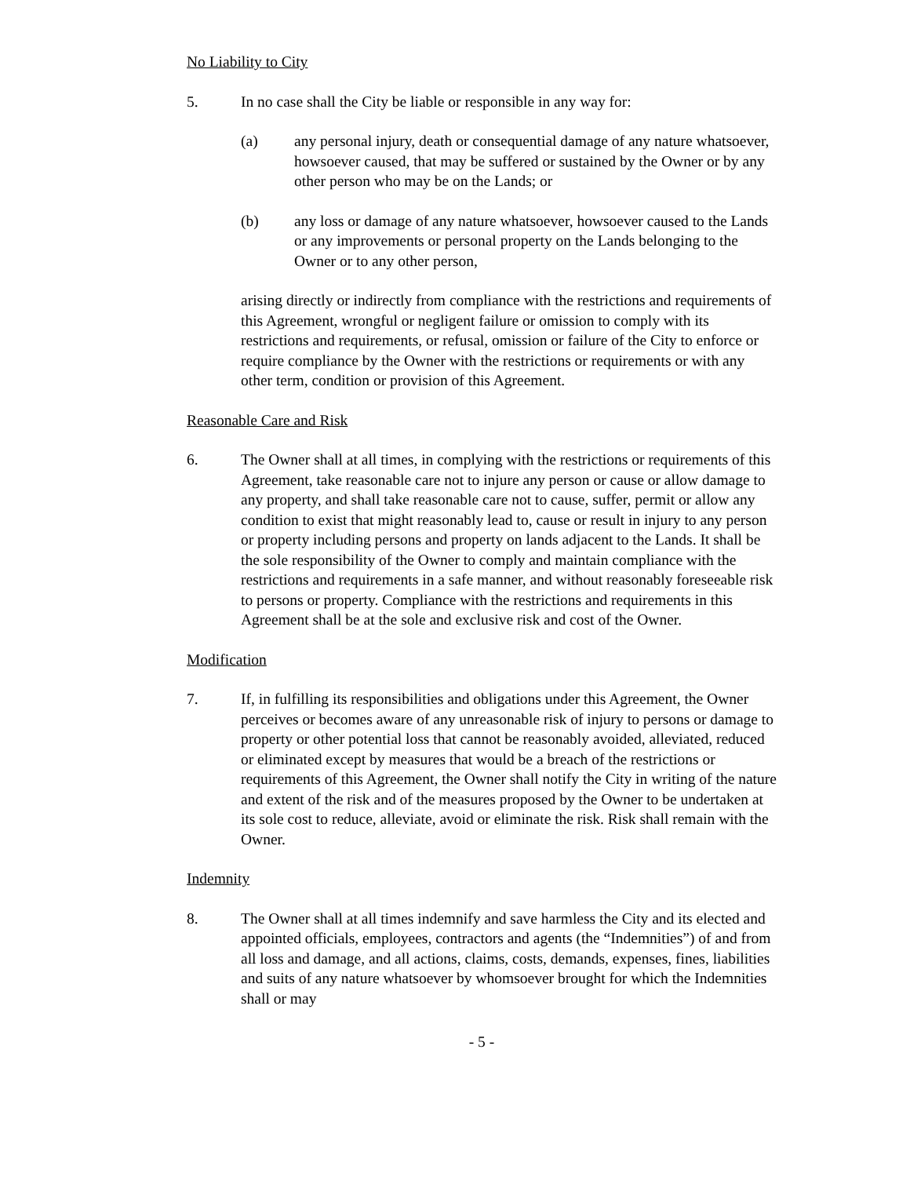No Liability to City
5. In no case shall the City be liable or responsible in any way for:
(a) any personal injury, death or consequential damage of any nature whatsoever, howsoever caused, that may be suffered or sustained by the Owner or by any other person who may be on the Lands; or
(b) any loss or damage of any nature whatsoever, howsoever caused to the Lands or any improvements or personal property on the Lands belonging to the Owner or to any other person,
arising directly or indirectly from compliance with the restrictions and requirements of this Agreement, wrongful or negligent failure or omission to comply with its restrictions and requirements, or refusal, omission or failure of the City to enforce or require compliance by the Owner with the restrictions or requirements or with any other term, condition or provision of this Agreement.
Reasonable Care and Risk
6. The Owner shall at all times, in complying with the restrictions or requirements of this Agreement, take reasonable care not to injure any person or cause or allow damage to any property, and shall take reasonable care not to cause, suffer, permit or allow any condition to exist that might reasonably lead to, cause or result in injury to any person or property including persons and property on lands adjacent to the Lands. It shall be the sole responsibility of the Owner to comply and maintain compliance with the restrictions and requirements in a safe manner, and without reasonably foreseeable risk to persons or property. Compliance with the restrictions and requirements in this Agreement shall be at the sole and exclusive risk and cost of the Owner.
Modification
7. If, in fulfilling its responsibilities and obligations under this Agreement, the Owner perceives or becomes aware of any unreasonable risk of injury to persons or damage to property or other potential loss that cannot be reasonably avoided, alleviated, reduced or eliminated except by measures that would be a breach of the restrictions or requirements of this Agreement, the Owner shall notify the City in writing of the nature and extent of the risk and of the measures proposed by the Owner to be undertaken at its sole cost to reduce, alleviate, avoid or eliminate the risk. Risk shall remain with the Owner.
Indemnity
8. The Owner shall at all times indemnify and save harmless the City and its elected and appointed officials, employees, contractors and agents (the “Indemnities”) of and from all loss and damage, and all actions, claims, costs, demands, expenses, fines, liabilities and suits of any nature whatsoever by whomsoever brought for which the Indemnities shall or may
- 5 -